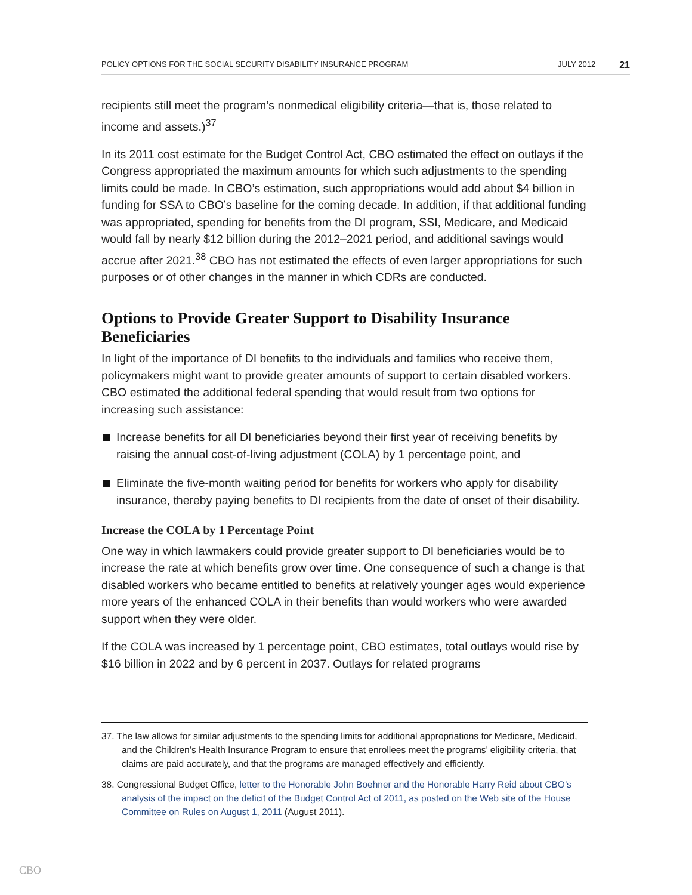POLICY OPTIONS FOR THE SOCIAL SECURITY DISABILITY INSURANCE PROGRAM JULY 2012 21
recipients still meet the program’s nonmedical eligibility criteria—that is, those related to income and assets.)<sup>37</sup>
In its 2011 cost estimate for the Budget Control Act, CBO estimated the effect on outlays if the Congress appropriated the maximum amounts for which such adjustments to the spending limits could be made. In CBO’s estimation, such appropriations would add about $4 billion in funding for SSA to CBO’s baseline for the coming decade. In addition, if that additional funding was appropriated, spending for benefits from the DI program, SSI, Medicare, and Medicaid would fall by nearly $12 billion during the 2012–2021 period, and additional savings would accrue after 2021.<sup>38</sup> CBO has not estimated the effects of even larger appropriations for such purposes or of other changes in the manner in which CDRs are conducted.
Options to Provide Greater Support to Disability Insurance Beneficiaries
In light of the importance of DI benefits to the individuals and families who receive them, policymakers might want to provide greater amounts of support to certain disabled workers. CBO estimated the additional federal spending that would result from two options for increasing such assistance:
Increase benefits for all DI beneficiaries beyond their first year of receiving benefits by raising the annual cost-of-living adjustment (COLA) by 1 percentage point, and
Eliminate the five-month waiting period for benefits for workers who apply for disability insurance, thereby paying benefits to DI recipients from the date of onset of their disability.
Increase the COLA by 1 Percentage Point
One way in which lawmakers could provide greater support to DI beneficiaries would be to increase the rate at which benefits grow over time. One consequence of such a change is that disabled workers who became entitled to benefits at relatively younger ages would experience more years of the enhanced COLA in their benefits than would workers who were awarded support when they were older.
If the COLA was increased by 1 percentage point, CBO estimates, total outlays would rise by $16 billion in 2022 and by 6 percent in 2037. Outlays for related programs
37. The law allows for similar adjustments to the spending limits for additional appropriations for Medicare, Medicaid, and the Children’s Health Insurance Program to ensure that enrollees meet the programs’ eligibility criteria, that claims are paid accurately, and that the programs are managed effectively and efficiently.
38. Congressional Budget Office, letter to the Honorable John Boehner and the Honorable Harry Reid about CBO’s analysis of the impact on the deficit of the Budget Control Act of 2011, as posted on the Web site of the House Committee on Rules on August 1, 2011 (August 2011).
CBO